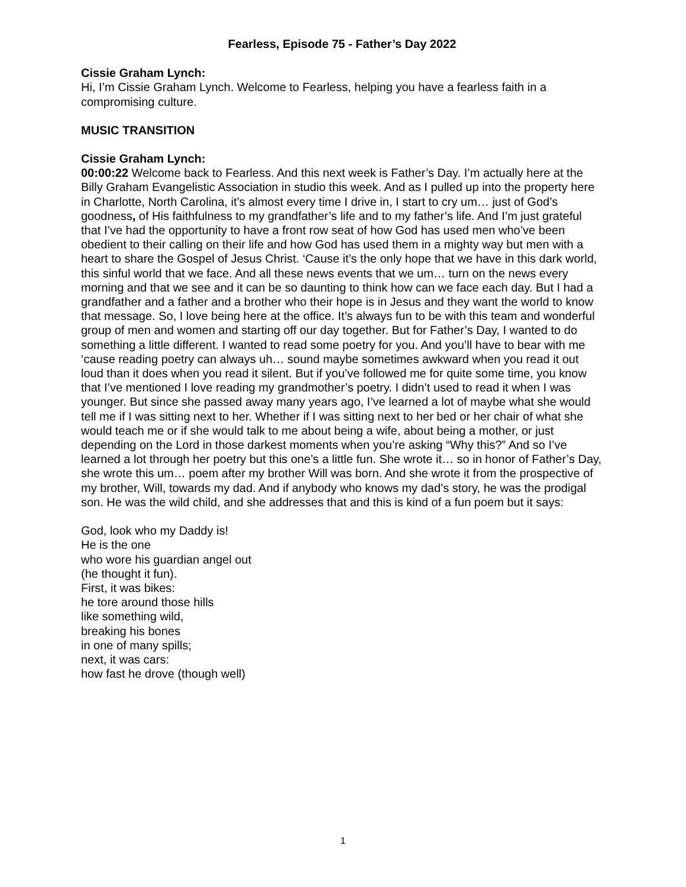Fearless, Episode 75 - Father’s Day 2022
Cissie Graham Lynch:
Hi, I’m Cissie Graham Lynch. Welcome to Fearless, helping you have a fearless faith in a compromising culture.
MUSIC TRANSITION
Cissie Graham Lynch:
00:00:22 Welcome back to Fearless. And this next week is Father’s Day. I’m actually here at the Billy Graham Evangelistic Association in studio this week. And as I pulled up into the property here in Charlotte, North Carolina, it’s almost every time I drive in, I start to cry um… just of God’s goodness, of His faithfulness to my grandfather’s life and to my father’s life. And I’m just grateful that I’ve had the opportunity to have a front row seat of how God has used men who’ve been obedient to their calling on their life and how God has used them in a mighty way but men with a heart to share the Gospel of Jesus Christ. ‘Cause it’s the only hope that we have in this dark world, this sinful world that we face. And all these news events that we um… turn on the news every morning and that we see and it can be so daunting to think how can we face each day. But I had a grandfather and a father and a brother who their hope is in Jesus and they want the world to know that message. So, I love being here at the office. It’s always fun to be with this team and wonderful group of men and women and starting off our day together. But for Father’s Day, I wanted to do something a little different. I wanted to read some poetry for you. And you’ll have to bear with me ‘cause reading poetry can always uh… sound maybe sometimes awkward when you read it out loud than it does when you read it silent. But if you’ve followed me for quite some time, you know that I’ve mentioned I love reading my grandmother’s poetry. I didn’t used to read it when I was younger. But since she passed away many years ago, I’ve learned a lot of maybe what she would tell me if I was sitting next to her. Whether if I was sitting next to her bed or her chair of what she would teach me or if she would talk to me about being a wife, about being a mother, or just depending on the Lord in those darkest moments when you’re asking “Why this?” And so I’ve learned a lot through her poetry but this one’s a little fun. She wrote it… so in honor of Father’s Day, she wrote this um… poem after my brother Will was born. And she wrote it from the prospective of my brother, Will, towards my dad. And if anybody who knows my dad’s story, he was the prodigal son. He was the wild child, and she addresses that and this is kind of a fun poem but it says:
God, look who my Daddy is!
He is the one
who wore his guardian angel out
(he thought it fun).
First, it was bikes:
he tore around those hills
like something wild,
breaking his bones
in one of many spills;
next, it was cars:
how fast he drove (though well)
1